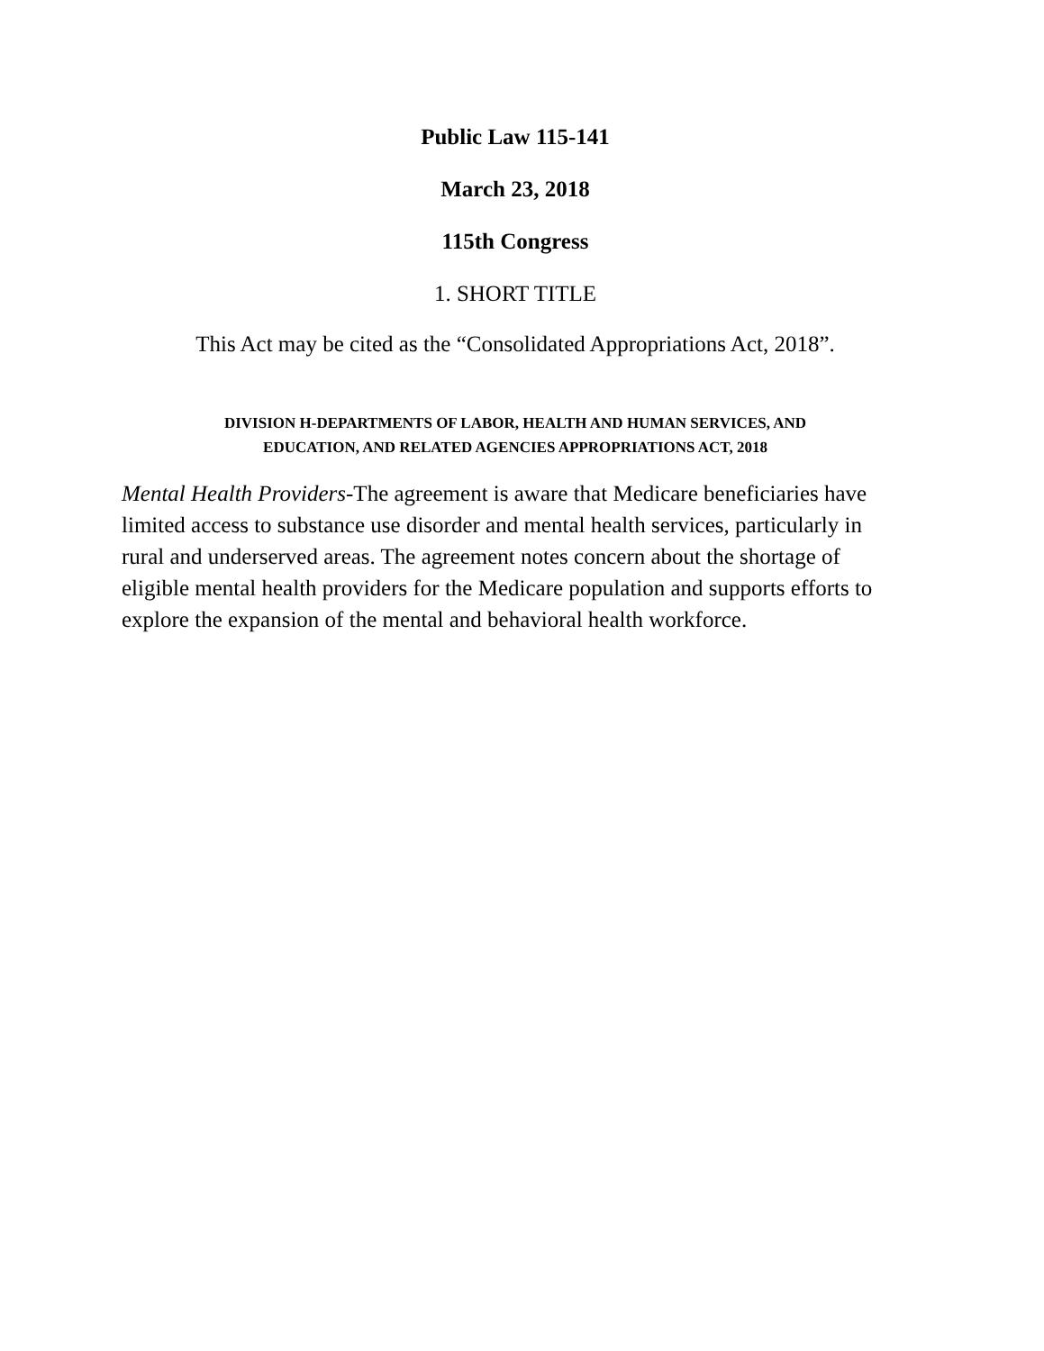Public Law 115-141
March 23, 2018
115th Congress
1. SHORT TITLE
This Act may be cited as the “Consolidated Appropriations Act, 2018”.
DIVISION H-DEPARTMENTS OF LABOR, HEALTH AND HUMAN SERVICES, AND
EDUCATION, AND RELATED AGENCIES APPROPRIATIONS ACT, 2018
Mental Health Providers-The agreement is aware that Medicare beneficiaries have limited access to substance use disorder and mental health services, particularly in rural and underserved areas. The agreement notes concern about the shortage of eligible mental health providers for the Medicare population and supports efforts to explore the expansion of the mental and behavioral health workforce.